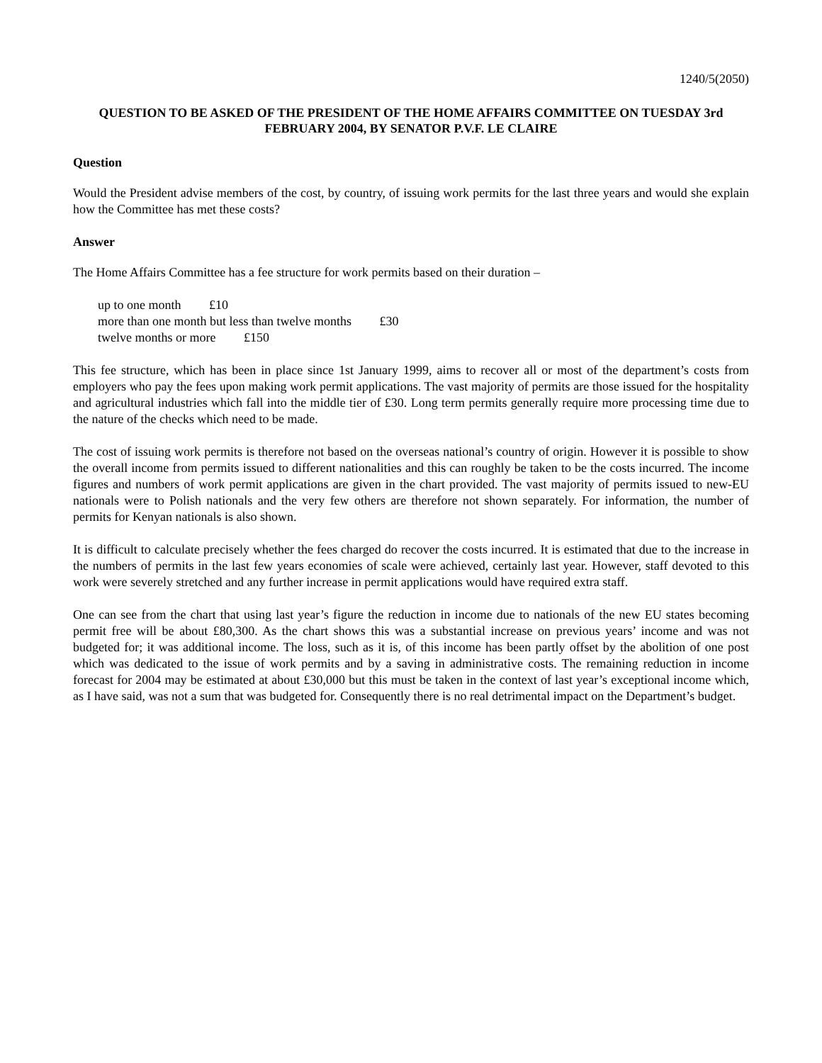1240/5(2050)
QUESTION TO BE ASKED OF THE PRESIDENT OF THE HOME AFFAIRS COMMITTEE ON TUESDAY 3rd FEBRUARY 2004, BY SENATOR P.V.F. LE CLAIRE
Question
Would the President advise members of the cost, by country, of issuing work permits for the last three years and would she explain how the Committee has met these costs?
Answer
The Home Affairs Committee has a fee structure for work permits based on their duration –
up to one month £10
more than one month but less than twelve months £30
twelve months or more £150
This fee structure, which has been in place since 1st January 1999, aims to recover all or most of the department’s costs from employers who pay the fees upon making work permit applications. The vast majority of permits are those issued for the hospitality and agricultural industries which fall into the middle tier of £30. Long term permits generally require more processing time due to the nature of the checks which need to be made.
The cost of issuing work permits is therefore not based on the overseas national’s country of origin. However it is possible to show the overall income from permits issued to different nationalities and this can roughly be taken to be the costs incurred. The income figures and numbers of work permit applications are given in the chart provided. The vast majority of permits issued to new-EU nationals were to Polish nationals and the very few others are therefore not shown separately. For information, the number of permits for Kenyan nationals is also shown.
It is difficult to calculate precisely whether the fees charged do recover the costs incurred. It is estimated that due to the increase in the numbers of permits in the last few years economies of scale were achieved, certainly last year. However, staff devoted to this work were severely stretched and any further increase in permit applications would have required extra staff.
One can see from the chart that using last year’s figure the reduction in income due to nationals of the new EU states becoming permit free will be about £80,300. As the chart shows this was a substantial increase on previous years’ income and was not budgeted for; it was additional income. The loss, such as it is, of this income has been partly offset by the abolition of one post which was dedicated to the issue of work permits and by a saving in administrative costs. The remaining reduction in income forecast for 2004 may be estimated at about £30,000 but this must be taken in the context of last year’s exceptional income which, as I have said, was not a sum that was budgeted for. Consequently there is no real detrimental impact on the Department’s budget.